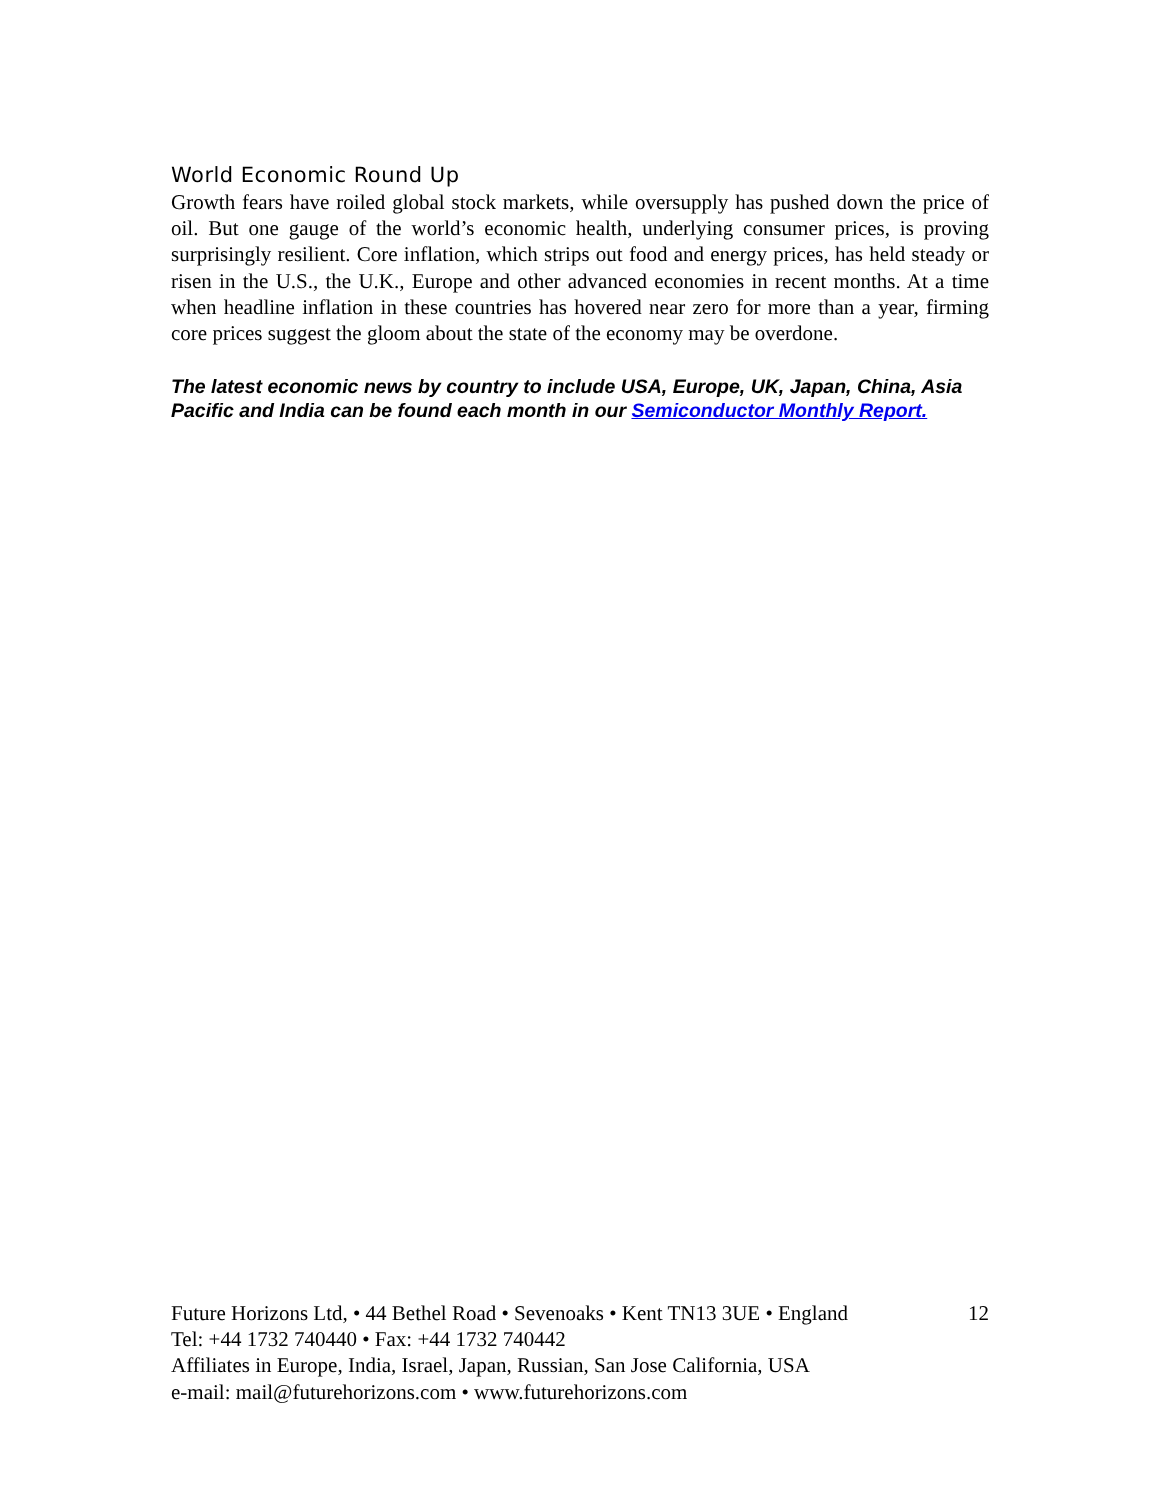World Economic Round Up
Growth fears have roiled global stock markets, while oversupply has pushed down the price of oil. But one gauge of the world’s economic health, underlying consumer prices, is proving surprisingly resilient. Core inflation, which strips out food and energy prices, has held steady or risen in the U.S., the U.K., Europe and other advanced economies in recent months. At a time when headline inflation in these countries has hovered near zero for more than a year, firming core prices suggest the gloom about the state of the economy may be overdone.
The latest economic news by country to include USA, Europe, UK, Japan, China, Asia Pacific and India can be found each month in our Semiconductor Monthly Report.
Future Horizons Ltd, • 44 Bethel Road • Sevenoaks • Kent TN13 3UE • England 12
Tel: +44 1732 740440 • Fax: +44 1732 740442
Affiliates in Europe, India, Israel, Japan, Russian, San Jose California, USA
e-mail: mail@futurehorizons.com • www.futurehorizons.com